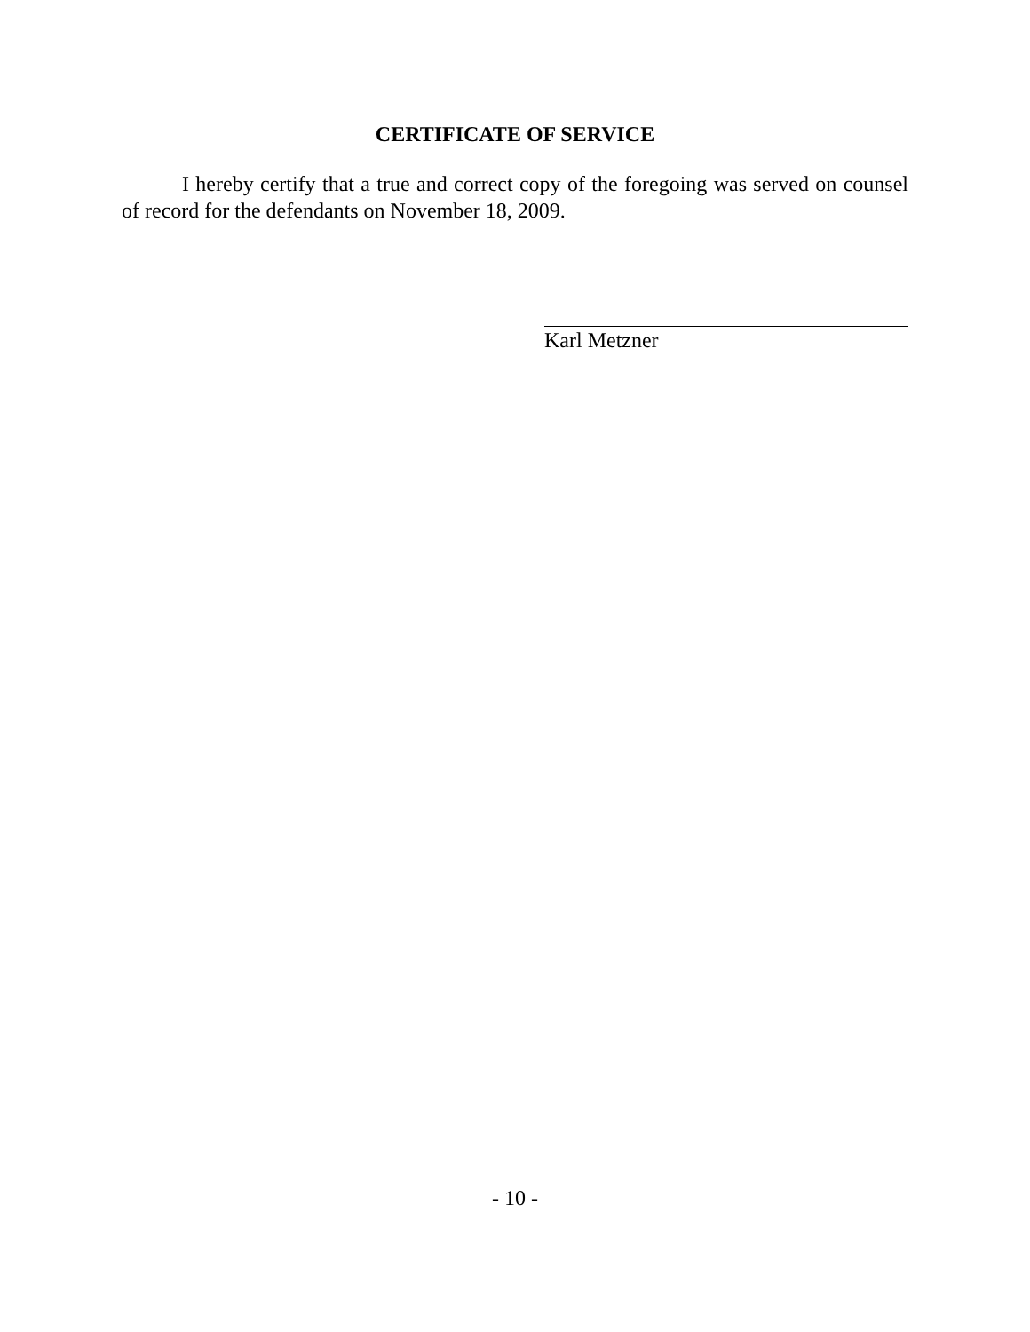CERTIFICATE OF SERVICE
I hereby certify that a true and correct copy of the foregoing was served on counsel of record for the defendants on November 18, 2009.
Karl Metzner
- 10 -